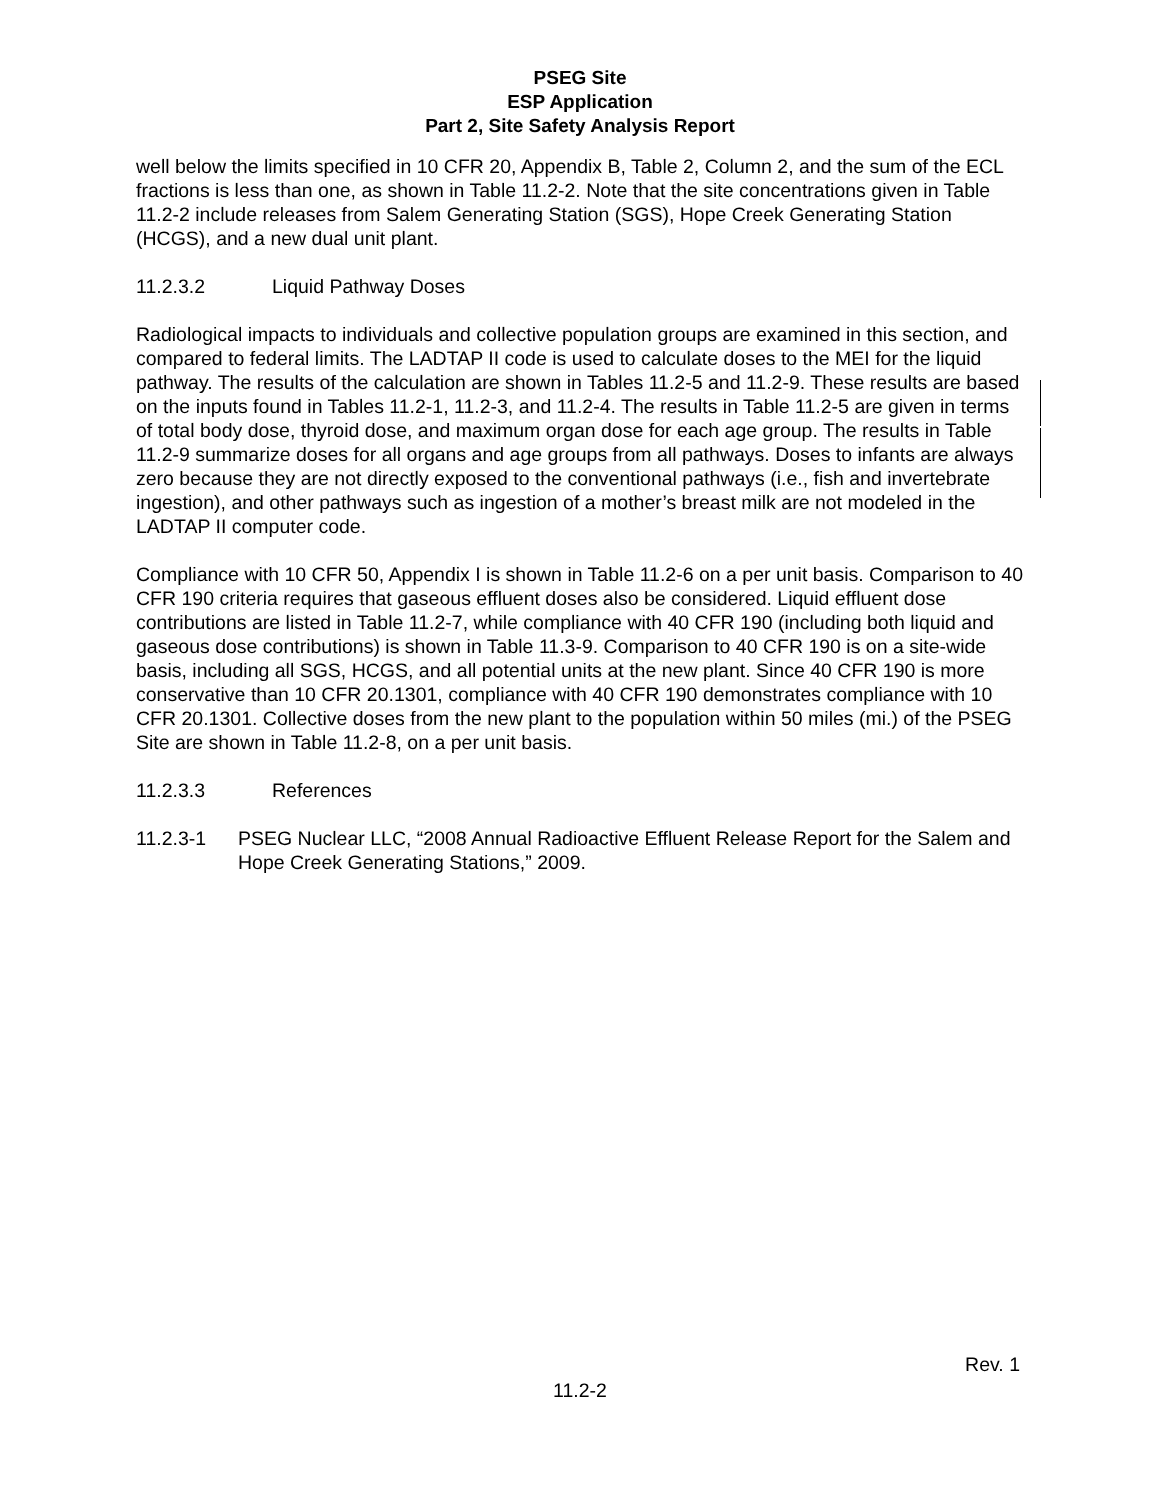PSEG Site
ESP Application
Part 2, Site Safety Analysis Report
well below the limits specified in 10 CFR 20, Appendix B, Table 2, Column 2, and the sum of the ECL fractions is less than one, as shown in Table 11.2-2. Note that the site concentrations given in Table 11.2-2 include releases from Salem Generating Station (SGS), Hope Creek Generating Station (HCGS), and a new dual unit plant.
11.2.3.2 Liquid Pathway Doses
Radiological impacts to individuals and collective population groups are examined in this section, and compared to federal limits. The LADTAP II code is used to calculate doses to the MEI for the liquid pathway. The results of the calculation are shown in Tables 11.2-5 and 11.2-9. These results are based on the inputs found in Tables 11.2-1, 11.2-3, and 11.2-4. The results in Table 11.2-5 are given in terms of total body dose, thyroid dose, and maximum organ dose for each age group. The results in Table 11.2-9 summarize doses for all organs and age groups from all pathways. Doses to infants are always zero because they are not directly exposed to the conventional pathways (i.e., fish and invertebrate ingestion), and other pathways such as ingestion of a mother’s breast milk are not modeled in the LADTAP II computer code.
Compliance with 10 CFR 50, Appendix I is shown in Table 11.2-6 on a per unit basis. Comparison to 40 CFR 190 criteria requires that gaseous effluent doses also be considered. Liquid effluent dose contributions are listed in Table 11.2-7, while compliance with 40 CFR 190 (including both liquid and gaseous dose contributions) is shown in Table 11.3-9. Comparison to 40 CFR 190 is on a site-wide basis, including all SGS, HCGS, and all potential units at the new plant. Since 40 CFR 190 is more conservative than 10 CFR 20.1301, compliance with 40 CFR 190 demonstrates compliance with 10 CFR 20.1301. Collective doses from the new plant to the population within 50 miles (mi.) of the PSEG Site are shown in Table 11.2-8, on a per unit basis.
11.2.3.3 References
11.2.3-1 PSEG Nuclear LLC, “2008 Annual Radioactive Effluent Release Report for the Salem and Hope Creek Generating Stations,” 2009.
Rev. 1
11.2-2